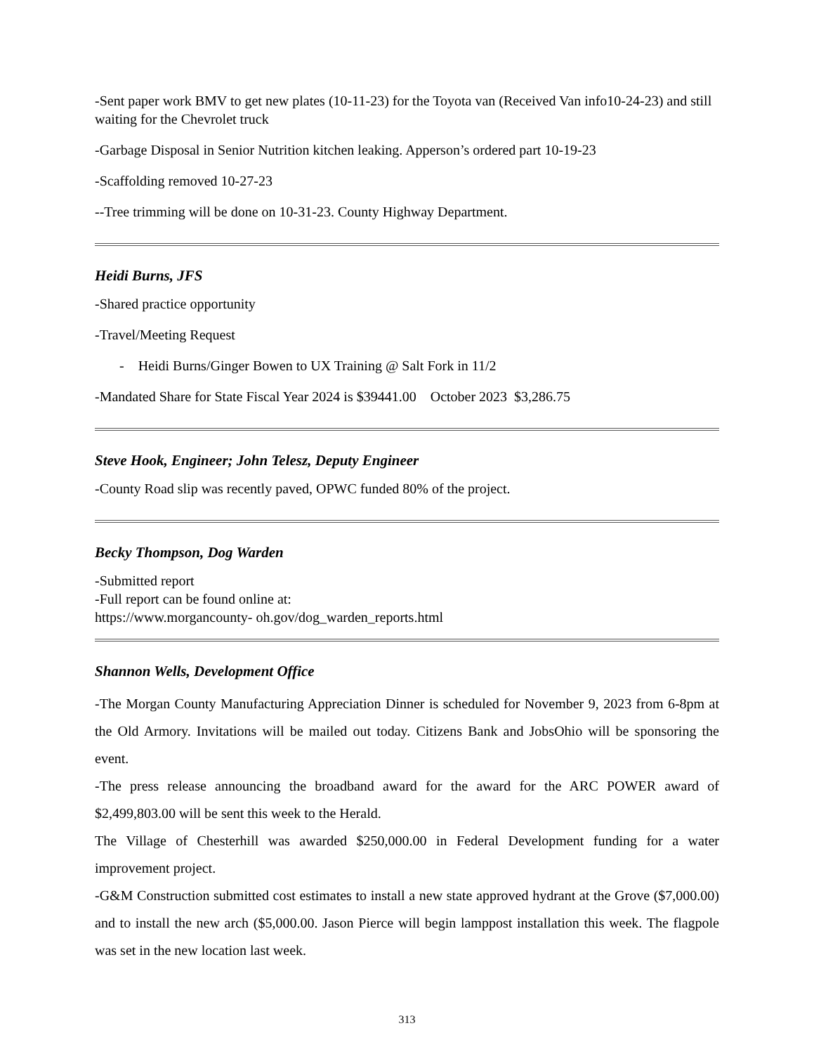-Sent paper work BMV to get new plates (10-11-23) for the Toyota van (Received Van info10-24-23) and still waiting for the Chevrolet truck
-Garbage Disposal in Senior Nutrition kitchen leaking. Apperson’s ordered part 10-19-23
-Scaffolding removed 10-27-23
--Tree trimming will be done on 10-31-23. County Highway Department.
Heidi Burns, JFS
-Shared practice opportunity
-Travel/Meeting Request
- Heidi Burns/Ginger Bowen to UX Training @ Salt Fork in 11/2
-Mandated Share for State Fiscal Year 2024 is $39441.00 October 2023 $3,286.75
Steve Hook, Engineer; John Telesz, Deputy Engineer
-County Road slip was recently paved, OPWC funded 80% of the project.
Becky Thompson, Dog Warden
-Submitted report
-Full report can be found online at:
https://www.morgancounty- oh.gov/dog_warden_reports.html
Shannon Wells, Development Office
-The Morgan County Manufacturing Appreciation Dinner is scheduled for November 9, 2023 from 6-8pm at the Old Armory. Invitations will be mailed out today. Citizens Bank and JobsOhio will be sponsoring the event.
-The press release announcing the broadband award for the award for the ARC POWER award of $2,499,803.00 will be sent this week to the Herald.
The Village of Chesterhill was awarded $250,000.00 in Federal Development funding for a water improvement project.
-G&M Construction submitted cost estimates to install a new state approved hydrant at the Grove ($7,000.00) and to install the new arch ($5,000.00. Jason Pierce will begin lamppost installation this week. The flagpole was set in the new location last week.
313